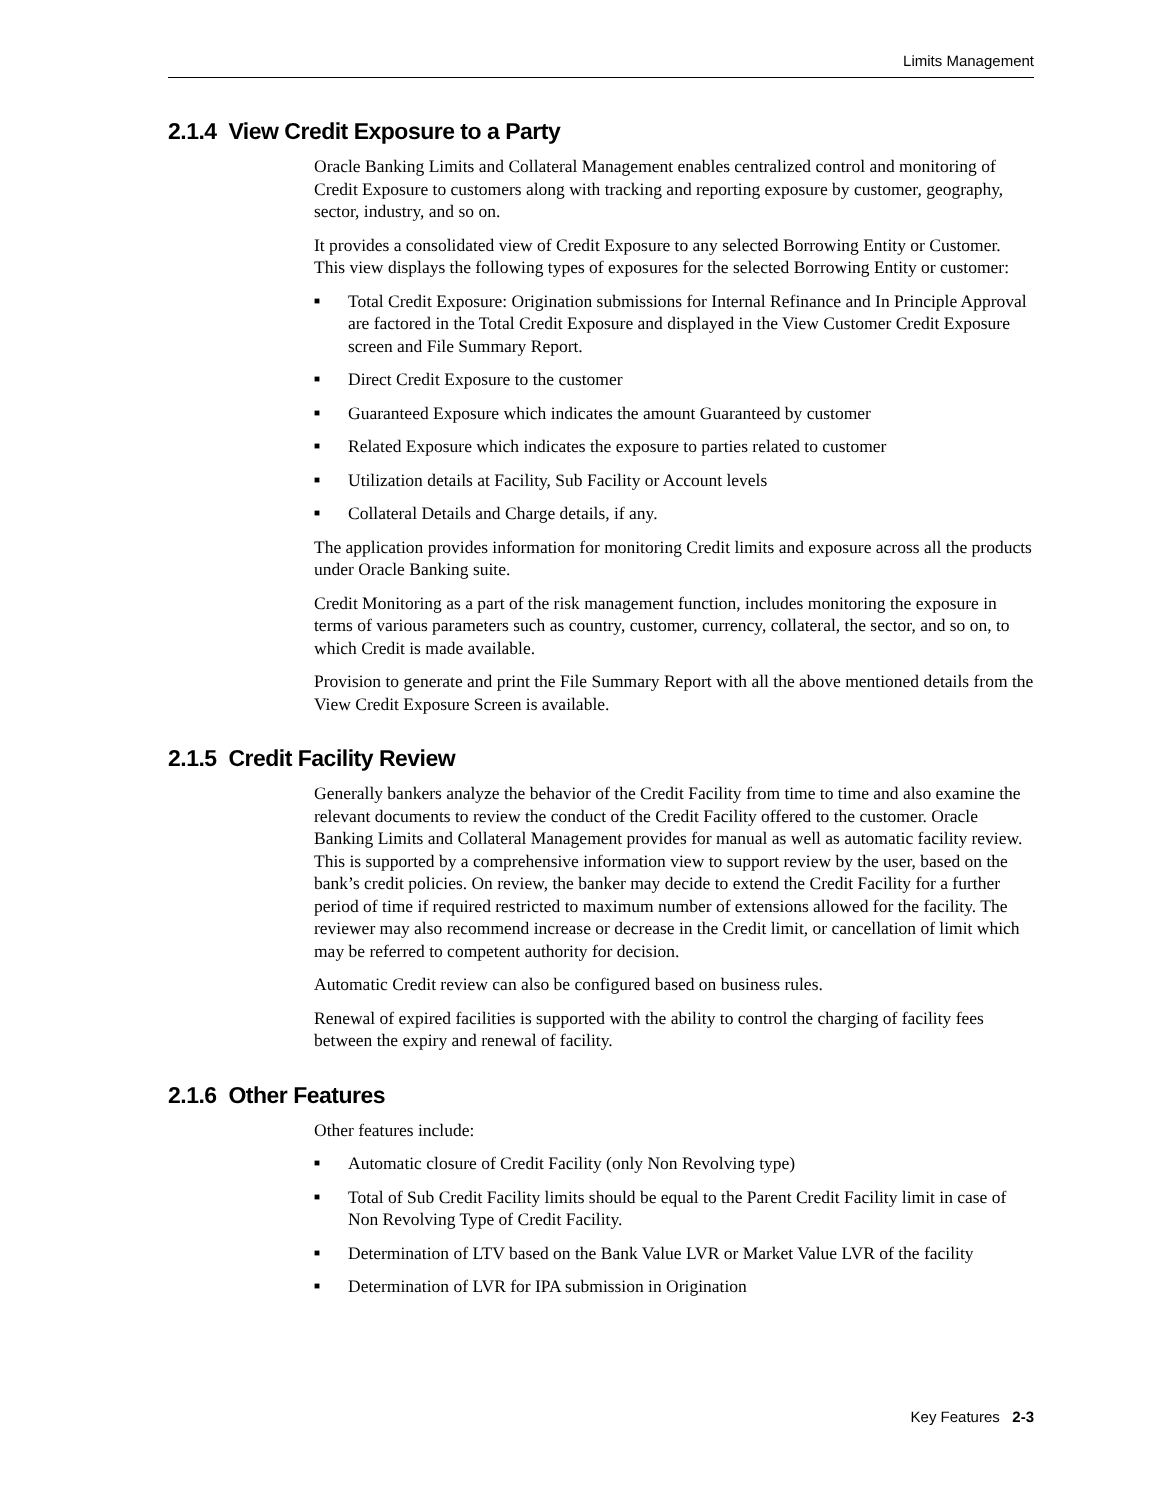Limits Management
2.1.4 View Credit Exposure to a Party
Oracle Banking Limits and Collateral Management enables centralized control and monitoring of Credit Exposure to customers along with tracking and reporting exposure by customer, geography, sector, industry, and so on.
It provides a consolidated view of Credit Exposure to any selected Borrowing Entity or Customer. This view displays the following types of exposures for the selected Borrowing Entity or customer:
■ Total Credit Exposure: Origination submissions for Internal Refinance and In Principle Approval are factored in the Total Credit Exposure and displayed in the View Customer Credit Exposure screen and File Summary Report.
■ Direct Credit Exposure to the customer
■ Guaranteed Exposure which indicates the amount Guaranteed by customer
■ Related Exposure which indicates the exposure to parties related to customer
■ Utilization details at Facility, Sub Facility or Account levels
■ Collateral Details and Charge details, if any.
The application provides information for monitoring Credit limits and exposure across all the products under Oracle Banking suite.
Credit Monitoring as a part of the risk management function, includes monitoring the exposure in terms of various parameters such as country, customer, currency, collateral, the sector, and so on, to which Credit is made available.
Provision to generate and print the File Summary Report with all the above mentioned details from the View Credit Exposure Screen is available.
2.1.5 Credit Facility Review
Generally bankers analyze the behavior of the Credit Facility from time to time and also examine the relevant documents to review the conduct of the Credit Facility offered to the customer. Oracle Banking Limits and Collateral Management provides for manual as well as automatic facility review. This is supported by a comprehensive information view to support review by the user, based on the bank’s credit policies. On review, the banker may decide to extend the Credit Facility for a further period of time if required restricted to maximum number of extensions allowed for the facility. The reviewer may also recommend increase or decrease in the Credit limit, or cancellation of limit which may be referred to competent authority for decision.
Automatic Credit review can also be configured based on business rules.
Renewal of expired facilities is supported with the ability to control the charging of facility fees between the expiry and renewal of facility.
2.1.6 Other Features
Other features include:
■ Automatic closure of Credit Facility (only Non Revolving type)
■ Total of Sub Credit Facility limits should be equal to the Parent Credit Facility limit in case of Non Revolving Type of Credit Facility.
■ Determination of LTV based on the Bank Value LVR or Market Value LVR of the facility
■ Determination of LVR for IPA submission in Origination
Key Features 2-3